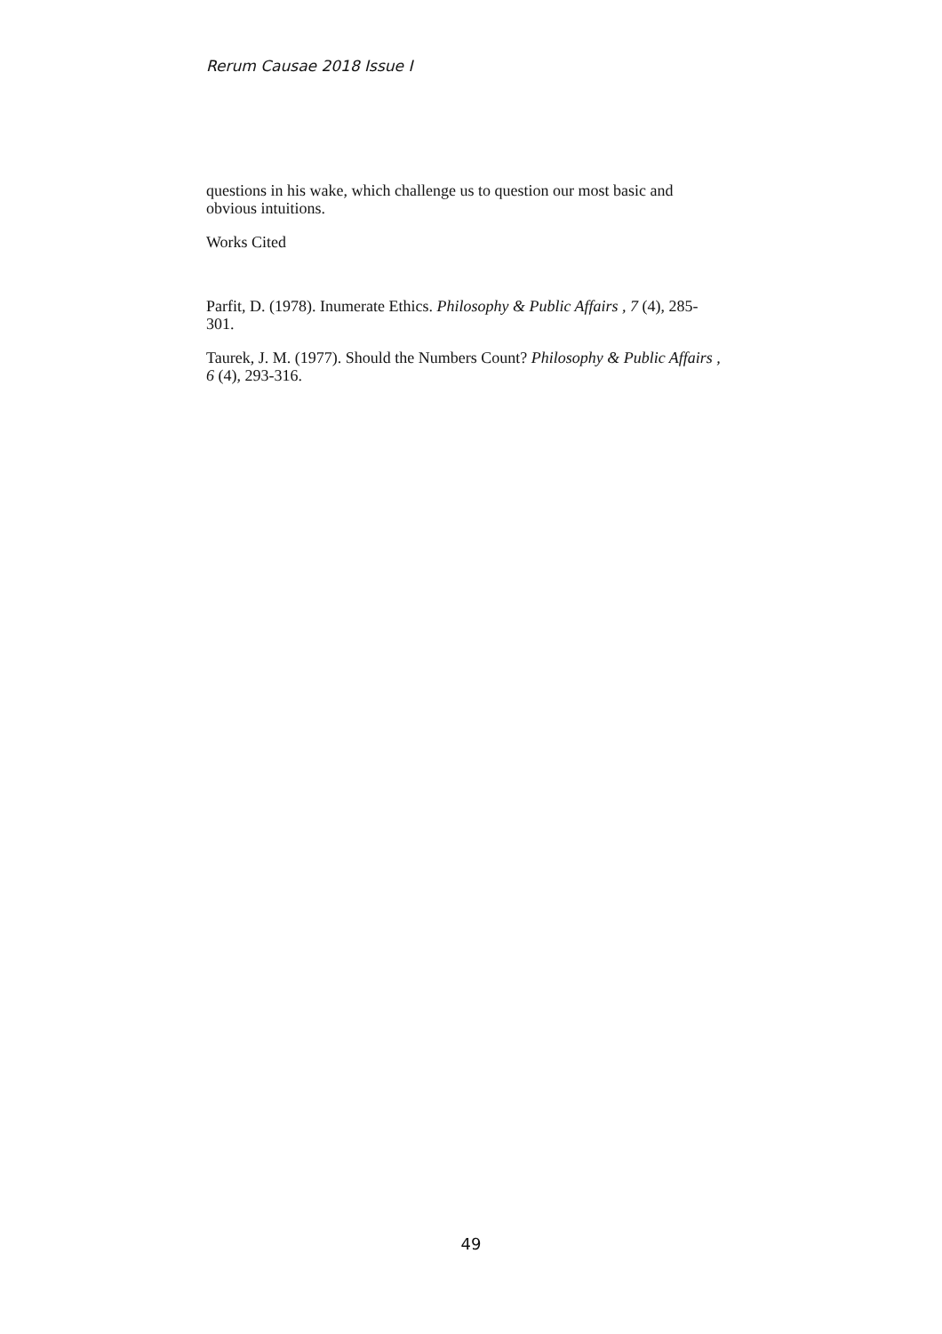Rerum Causae 2018 Issue I
questions in his wake, which challenge us to question our most basic and obvious intuitions.
Works Cited
Parfit, D. (1978). Inumerate Ethics. Philosophy & Public Affairs , 7 (4), 285-301.
Taurek, J. M. (1977). Should the Numbers Count? Philosophy & Public Affairs , 6 (4), 293-316.
49